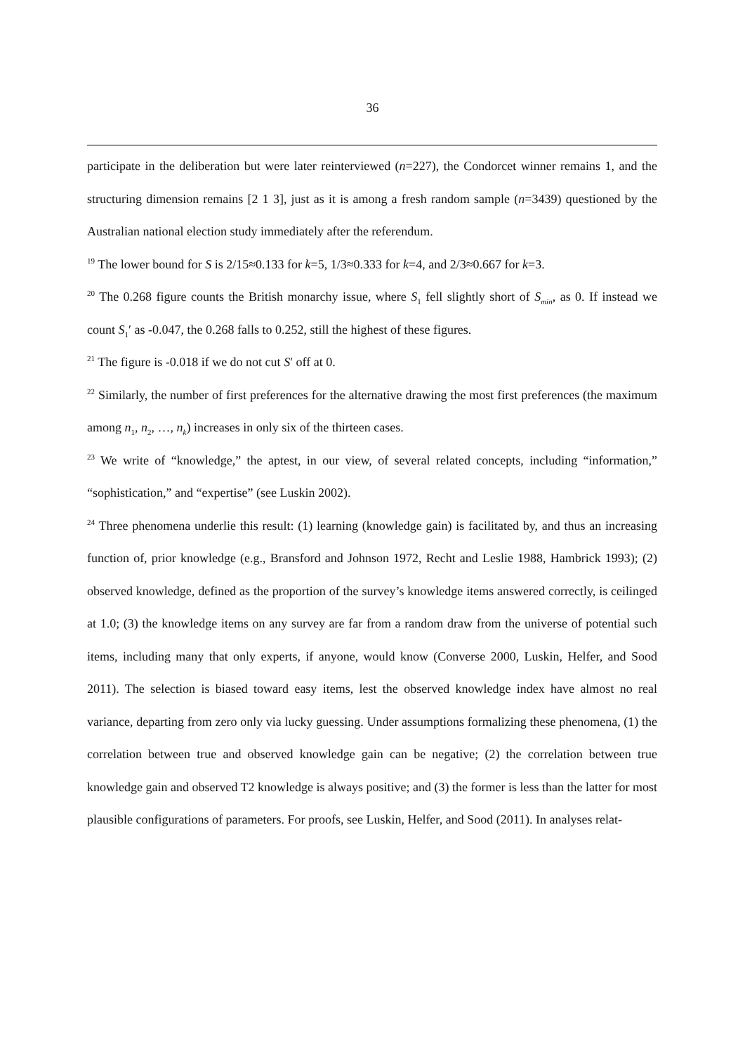36
participate in the deliberation but were later reinterviewed (n=227), the Condorcet winner remains 1, and the structuring dimension remains [2 1 3], just as it is among a fresh random sample (n=3439) questioned by the Australian national election study immediately after the referendum.
<sup>19</sup> The lower bound for S is 2/15≈0.133 for k=5, 1/3≈0.333 for k=4, and 2/3≈0.667 for k=3.
<sup>20</sup> The 0.268 figure counts the British monarchy issue, where S<sub>1</sub> fell slightly short of S<sub>min</sub>, as 0. If instead we count S<sub>1</sub>′ as -0.047, the 0.268 falls to 0.252, still the highest of these figures.
<sup>21</sup> The figure is -0.018 if we do not cut S′ off at 0.
<sup>22</sup> Similarly, the number of first preferences for the alternative drawing the most first preferences (the maximum among n<sub>1</sub>, n<sub>2</sub>, …, n<sub>k</sub>) increases in only six of the thirteen cases.
<sup>23</sup> We write of “knowledge,” the aptest, in our view, of several related concepts, including “information,” “sophistication,” and “expertise” (see Luskin 2002).
<sup>24</sup> Three phenomena underlie this result: (1) learning (knowledge gain) is facilitated by, and thus an increasing function of, prior knowledge (e.g., Bransford and Johnson 1972, Recht and Leslie 1988, Hambrick 1993); (2) observed knowledge, defined as the proportion of the survey’s knowledge items answered correctly, is ceilinged at 1.0; (3) the knowledge items on any survey are far from a random draw from the universe of potential such items, including many that only experts, if anyone, would know (Converse 2000, Luskin, Helfer, and Sood 2011). The selection is biased toward easy items, lest the observed knowledge index have almost no real variance, departing from zero only via lucky guessing. Under assumptions formalizing these phenomena, (1) the correlation between true and observed knowledge gain can be negative; (2) the correlation between true knowledge gain and observed T2 knowledge is always positive; and (3) the former is less than the latter for most plausible configurations of parameters. For proofs, see Luskin, Helfer, and Sood (2011). In analyses relat-